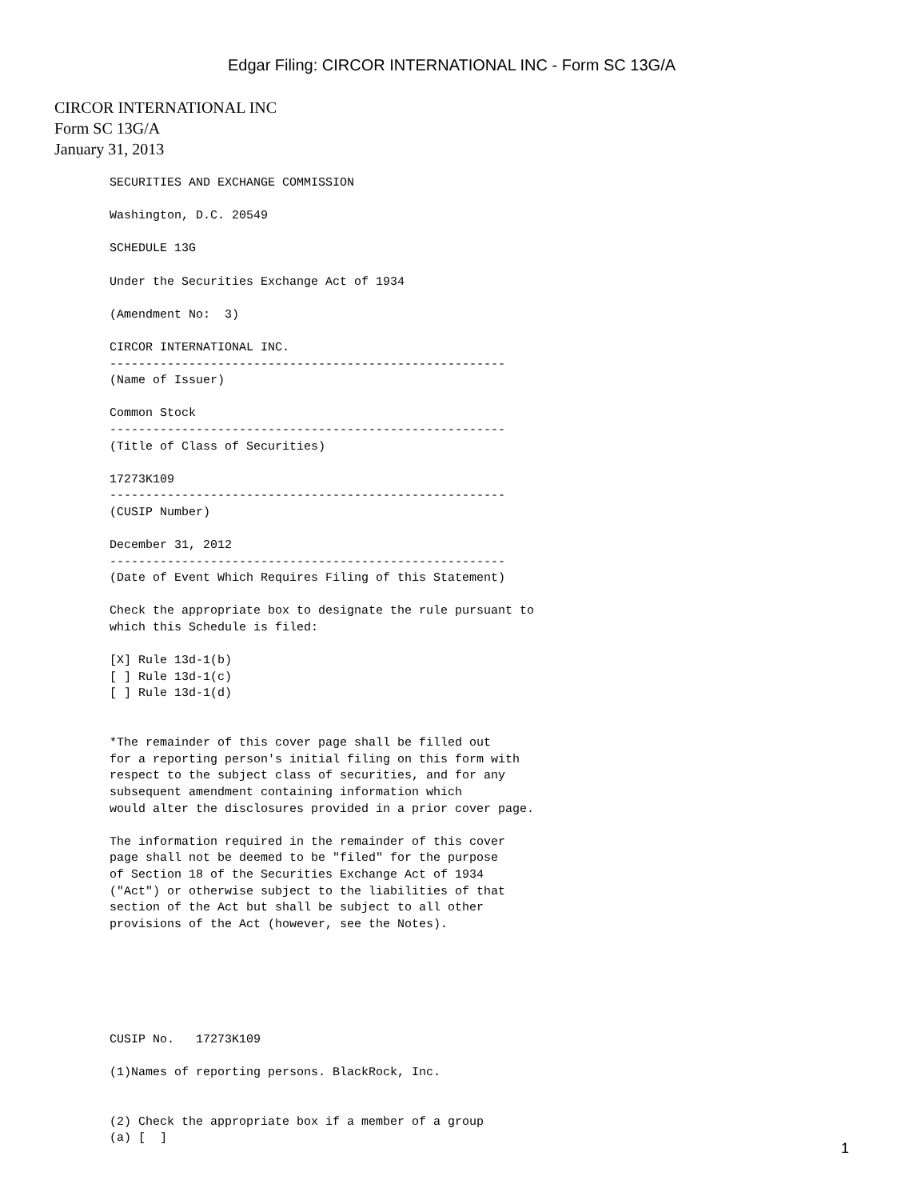Edgar Filing: CIRCOR INTERNATIONAL INC - Form SC 13G/A
CIRCOR INTERNATIONAL INC
Form SC 13G/A
January 31, 2013
SECURITIES AND EXCHANGE COMMISSION

Washington, D.C. 20549

SCHEDULE 13G

Under the Securities Exchange Act of 1934

(Amendment No:  3)

CIRCOR INTERNATIONAL INC.
-------------------------------------------------------
(Name of Issuer)

Common Stock
-------------------------------------------------------
(Title of Class of Securities)

17273K109
-------------------------------------------------------
(CUSIP Number)

December 31, 2012
-------------------------------------------------------
(Date of Event Which Requires Filing of this Statement)

Check the appropriate box to designate the rule pursuant to
which this Schedule is filed:

[X] Rule 13d-1(b)
[ ] Rule 13d-1(c)
[ ] Rule 13d-1(d)


*The remainder of this cover page shall be filled out
for a reporting person's initial filing on this form with
respect to the subject class of securities, and for any
subsequent amendment containing information which
would alter the disclosures provided in a prior cover page.

The information required in the remainder of this cover
page shall not be deemed to be "filed" for the purpose
of Section 18 of the Securities Exchange Act of 1934
("Act") or otherwise subject to the liabilities of that
section of the Act but shall be subject to all other
provisions of the Act (however, see the Notes).






CUSIP No.   17273K109

(1)Names of reporting persons. BlackRock, Inc.


(2) Check the appropriate box if a member of a group
(a) [  ]
1